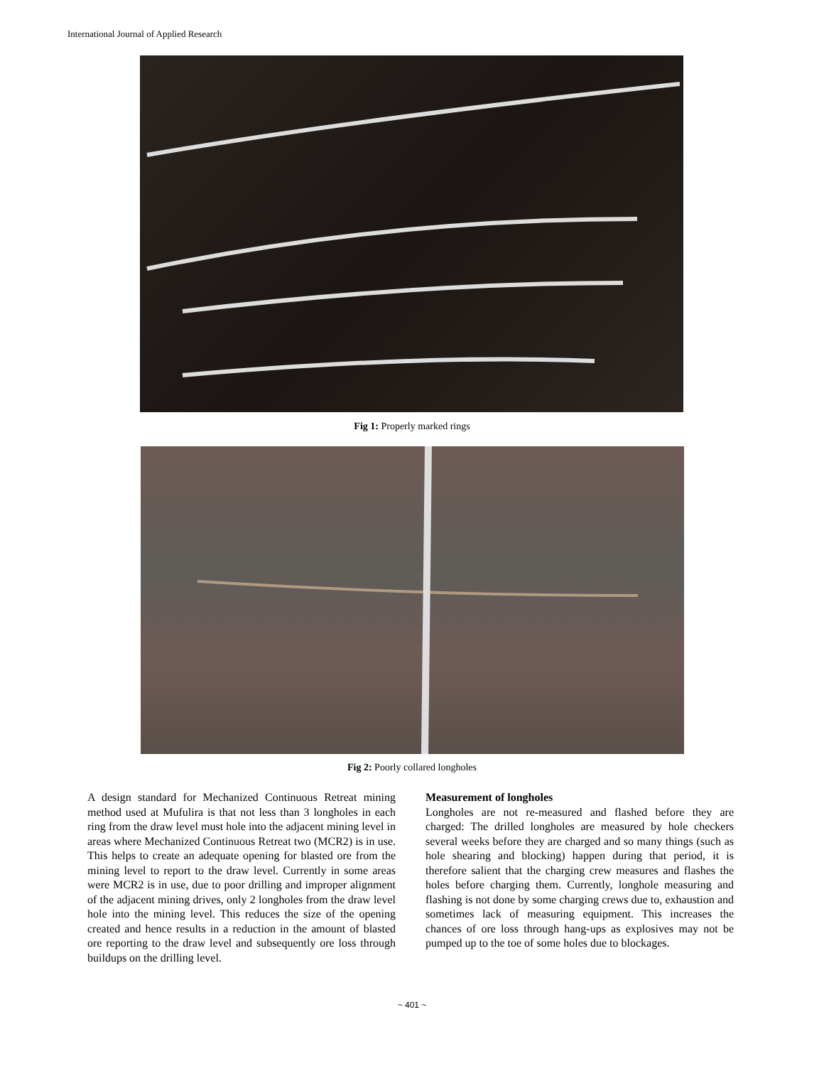International Journal of Applied Research
Fig 1: Properly marked rings
Fig 2: Poorly collared longholes
A design standard for Mechanized Continuous Retreat mining method used at Mufulira is that not less than 3 longholes in each ring from the draw level must hole into the adjacent mining level in areas where Mechanized Continuous Retreat two (MCR2) is in use. This helps to create an adequate opening for blasted ore from the mining level to report to the draw level. Currently in some areas were MCR2 is in use, due to poor drilling and improper alignment of the adjacent mining drives, only 2 longholes from the draw level hole into the mining level. This reduces the size of the opening created and hence results in a reduction in the amount of blasted ore reporting to the draw level and subsequently ore loss through buildups on the drilling level.
Measurement of longholes
Longholes are not re-measured and flashed before they are charged: The drilled longholes are measured by hole checkers several weeks before they are charged and so many things (such as hole shearing and blocking) happen during that period, it is therefore salient that the charging crew measures and flashes the holes before charging them. Currently, longhole measuring and flashing is not done by some charging crews due to, exhaustion and sometimes lack of measuring equipment. This increases the chances of ore loss through hang-ups as explosives may not be pumped up to the toe of some holes due to blockages.
~ 401 ~